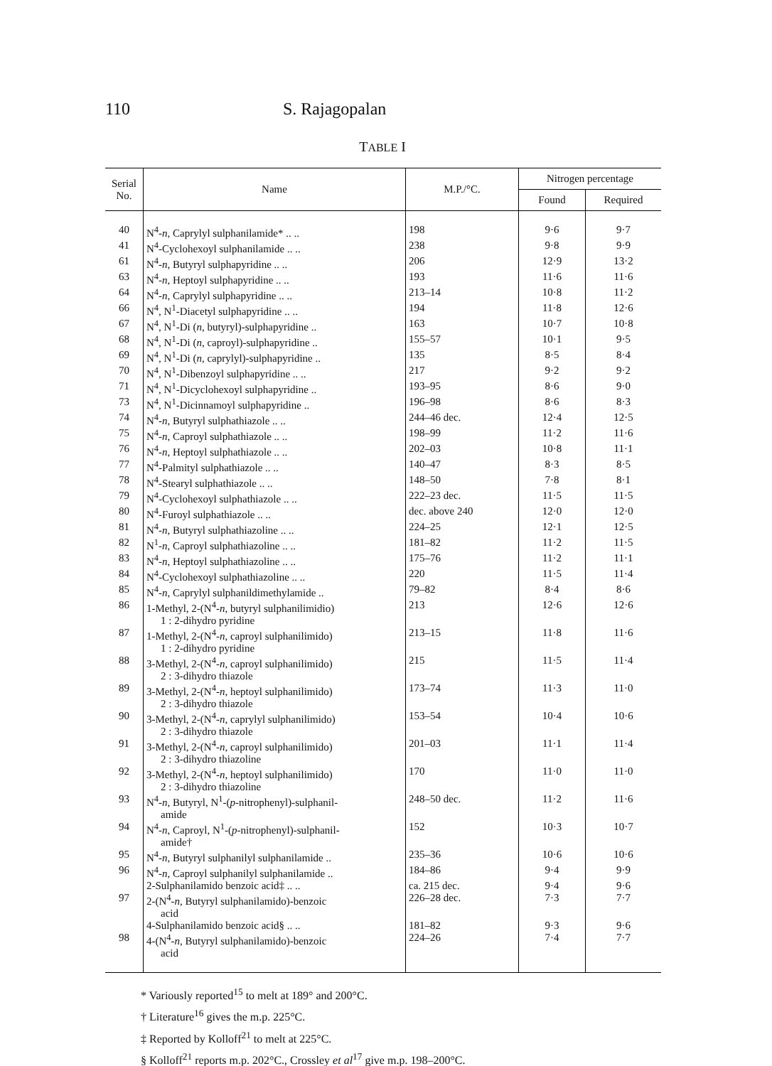110 S. Rajagopalan
TABLE I
| Serial No. | Name | M.P./°C. | Nitrogen percentage | |
| --- | --- | --- | --- | --- |
| | | | Found | Required |
| 40 | N<sup>4</sup>- n , Caprylyl sulphanilamide* .. .. | 198 | 9·6 | 9·7 |
| 41 | N<sup>4</sup>-Cyclohexoyl sulphanilamide .. .. | 238 | 9·8 | 9·9 |
| 61 | N<sup>4</sup>- n , Butyryl sulphapyridine .. .. | 206 | 12·9 | 13·2 |
| 63 | N<sup>4</sup>- n , Heptoyl sulphapyridine .. .. | 193 | 11·6 | 11·6 |
| 64 | N<sup>4</sup>- n , Caprylyl sulphapyridine .. .. | 213–14 | 10·8 | 11·2 |
| 66 | N<sup>4</sup>, N<sup>1</sup>-Diacetyl sulphapyridine .. .. | 194 | 11·8 | 12·6 |
| 67 | N<sup>4</sup>, N<sup>1</sup>-Di ( n , butyryl)-sulphapyridine .. | 163 | 10·7 | 10·8 |
| 68 | N<sup>4</sup>, N<sup>1</sup>-Di ( n , caproyl)-sulphapyridine .. | 155–57 | 10·1 | 9·5 |
| 69 | N<sup>4</sup>, N<sup>1</sup>-Di ( n , caprylyl)-sulphapyridine .. | 135 | 8·5 | 8·4 |
| 70 | N<sup>4</sup>, N<sup>1</sup>-Dibenzoyl sulphapyridine .. .. | 217 | 9·2 | 9·2 |
| 71 | N<sup>4</sup>, N<sup>1</sup>-Dicyclohexoyl sulphapyridine .. | 193–95 | 8·6 | 9·0 |
| 73 | N<sup>4</sup>, N<sup>1</sup>-Dicinnamoyl sulphapyridine .. | 196–98 | 8·6 | 8·3 |
| 74 | N<sup>4</sup>- n , Butyryl sulphathiazole .. .. | 244–46 dec. | 12·4 | 12·5 |
| 75 | N<sup>4</sup>- n , Caproyl sulphathiazole .. .. | 198–99 | 11·2 | 11·6 |
| 76 | N<sup>4</sup>- n , Heptoyl sulphathiazole .. .. | 202–03 | 10·8 | 11·1 |
| 77 | N<sup>4</sup>-Palmityl sulphathiazole .. .. | 140–47 | 8·3 | 8·5 |
| 78 | N<sup>4</sup>-Stearyl sulphathiazole .. .. | 148–50 | 7·8 | 8·1 |
| 79 | N<sup>4</sup>-Cyclohexoyl sulphathiazole .. .. | 222–23 dec. | 11·5 | 11·5 |
| 80 | N<sup>4</sup>-Furoyl sulphathiazole .. .. | dec. above 240 | 12·0 | 12·0 |
| 81 | N<sup>4</sup>- n , Butyryl sulphathiazoline .. .. | 224–25 | 12·1 | 12·5 |
| 82 | N<sup>1</sup>- n , Caproyl sulphathiazoline .. .. | 181–82 | 11·2 | 11·5 |
| 83 | N<sup>4</sup>- n , Heptoyl sulphathiazoline .. .. | 175–76 | 11·2 | 11·1 |
| 84 | N<sup>4</sup>-Cyclohexoyl sulphathiazoline .. .. | 220 | 11·5 | 11·4 |
| 85 | N<sup>4</sup>- n , Caprylyl sulphanildimethylamide .. | 79–82 | 8·4 | 8·6 |
| 86 | 1-Methyl, 2-(N<sup>4</sup>- n , butyryl sulphanilimidio) 1 : 2-dihydro pyridine | 213 | 12·6 | 12·6 |
| 87 | 1-Methyl, 2-(N<sup>4</sup>- n , caproyl sulphanilimido) 1 : 2-dihydro pyridine | 213–15 | 11·8 | 11·6 |
| 88 | 3-Methyl, 2-(N<sup>4</sup>- n , caproyl sulphanilimido) 2 : 3-dihydro thiazole | 215 | 11·5 | 11·4 |
| 89 | 3-Methyl, 2-(N<sup>4</sup>- n , heptoyl sulphanilimido) 2 : 3-dihydro thiazole | 173–74 | 11·3 | 11·0 |
| 90 | 3-Methyl, 2-(N<sup>4</sup>- n , caprylyl sulphanilimido) 2 : 3-dihydro thiazole | 153–54 | 10·4 | 10·6 |
| 91 | 3-Methyl, 2-(N<sup>4</sup>- n , caproyl sulphanilimido) 2 : 3-dihydro thiazoline | 201–03 | 11·1 | 11·4 |
| 92 | 3-Methyl, 2-(N<sup>4</sup>- n , heptoyl sulphanilimido) 2 : 3-dihydro thiazoline | 170 | 11·0 | 11·0 |
| 93 | N<sup>4</sup>- n , Butyryl, N<sup>1</sup>-( p -nitrophenyl)-sulphanil- amide | 248–50 dec. | 11·2 | 11·6 |
| 94 | N<sup>4</sup>- n , Caproyl, N<sup>1</sup>-( p -nitrophenyl)-sulphanil- amide† | 152 | 10·3 | 10·7 |
| 95 | N<sup>4</sup>- n , Butyryl sulphanilyl sulphanilamide .. | 235–36 | 10·6 | 10·6 |
| 96 | N<sup>4</sup>- n , Caproyl sulphanilyl sulphanilamide .. | 184–86 | 9·4 | 9·9 |
| | 2-Sulphanilamido benzoic acid‡ .. .. | ca. 215 dec. | 9·4 | 9·6 |
| 97 | 2-(N<sup>4</sup>- n , Butyryl sulphanilamido)-benzoic acid | 226–28 dec. | 7·3 | 7·7 |
| | 4-Sulphanilamido benzoic acid§ .. .. | 181–82 | 9·3 | 9·6 |
| 98 | 4-(N<sup>4</sup>- n , Butyryl sulphanilamido)-benzoic acid | 224–26 | 7·4 | 7·7 |
* Variously reported<sup>15</sup> to melt at 189° and 200°C.
† Literature<sup>16</sup> gives the m.p. 225°C.
‡ Reported by Kolloff<sup>21</sup> to melt at 225°C.
§ Kolloff<sup>21</sup> reports m.p. 202°C., Crossley et al<sup>17</sup> give m.p. 198–200°C.